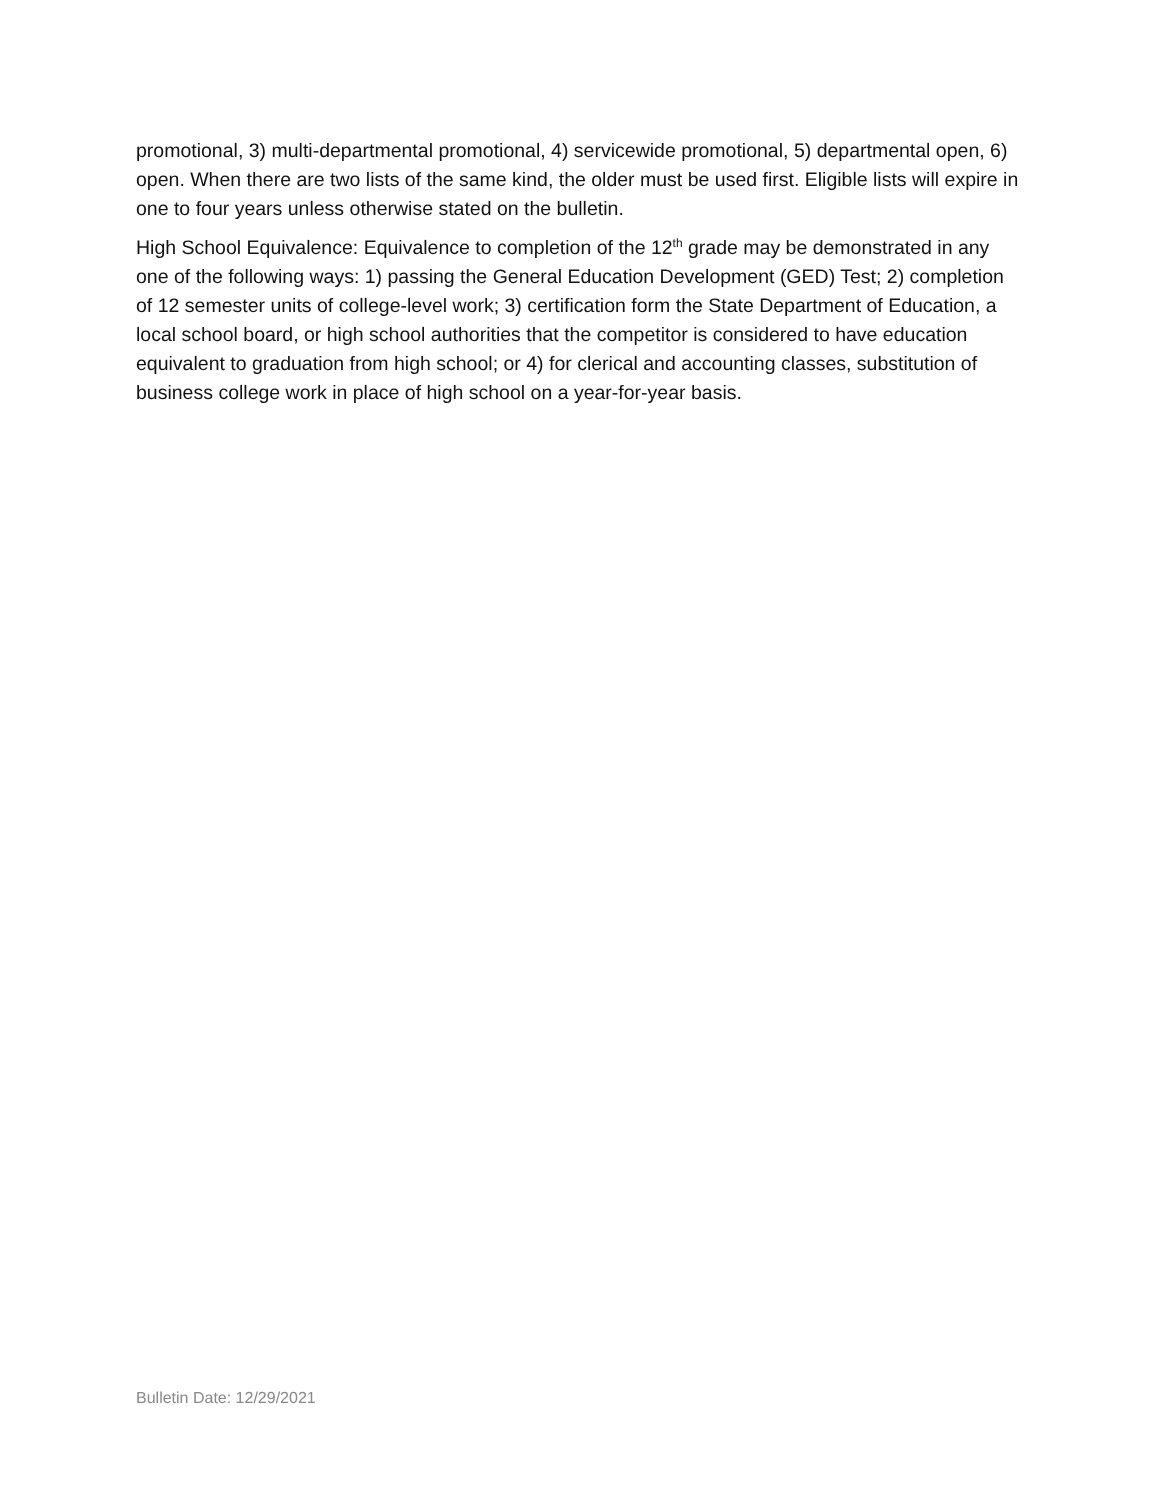promotional, 3) multi-departmental promotional, 4) servicewide promotional, 5) departmental open, 6) open. When there are two lists of the same kind, the older must be used first. Eligible lists will expire in one to four years unless otherwise stated on the bulletin.
High School Equivalence: Equivalence to completion of the 12<sup>th</sup> grade may be demonstrated in any one of the following ways: 1) passing the General Education Development (GED) Test; 2) completion of 12 semester units of college-level work; 3) certification form the State Department of Education, a local school board, or high school authorities that the competitor is considered to have education equivalent to graduation from high school; or 4) for clerical and accounting classes, substitution of business college work in place of high school on a year-for-year basis.
Bulletin Date: 12/29/2021